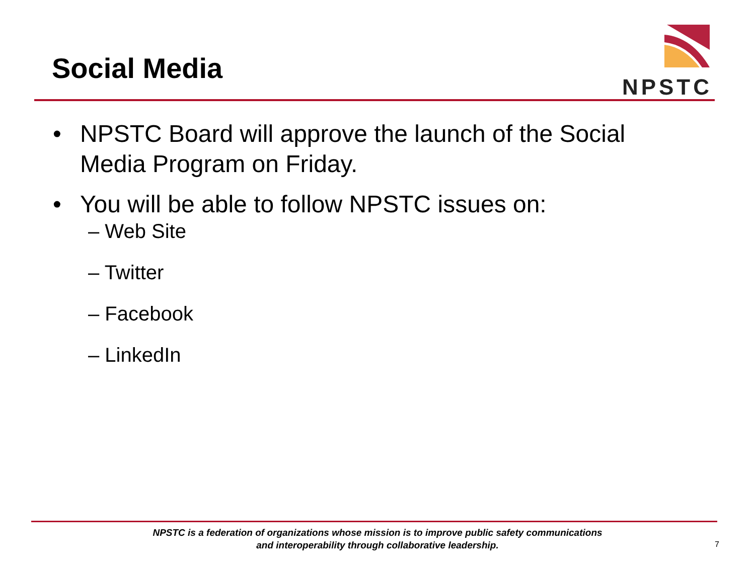Social Media
NPSTC
• NPSTC Board will approve the launch of the Social Media Program on Friday.
• You will be able to follow NPSTC issues on:
– Web Site
– Twitter
– Facebook
– LinkedIn
NPSTC is a federation of organizations whose mission is to improve public safety communications and interoperability through collaborative leadership.
7